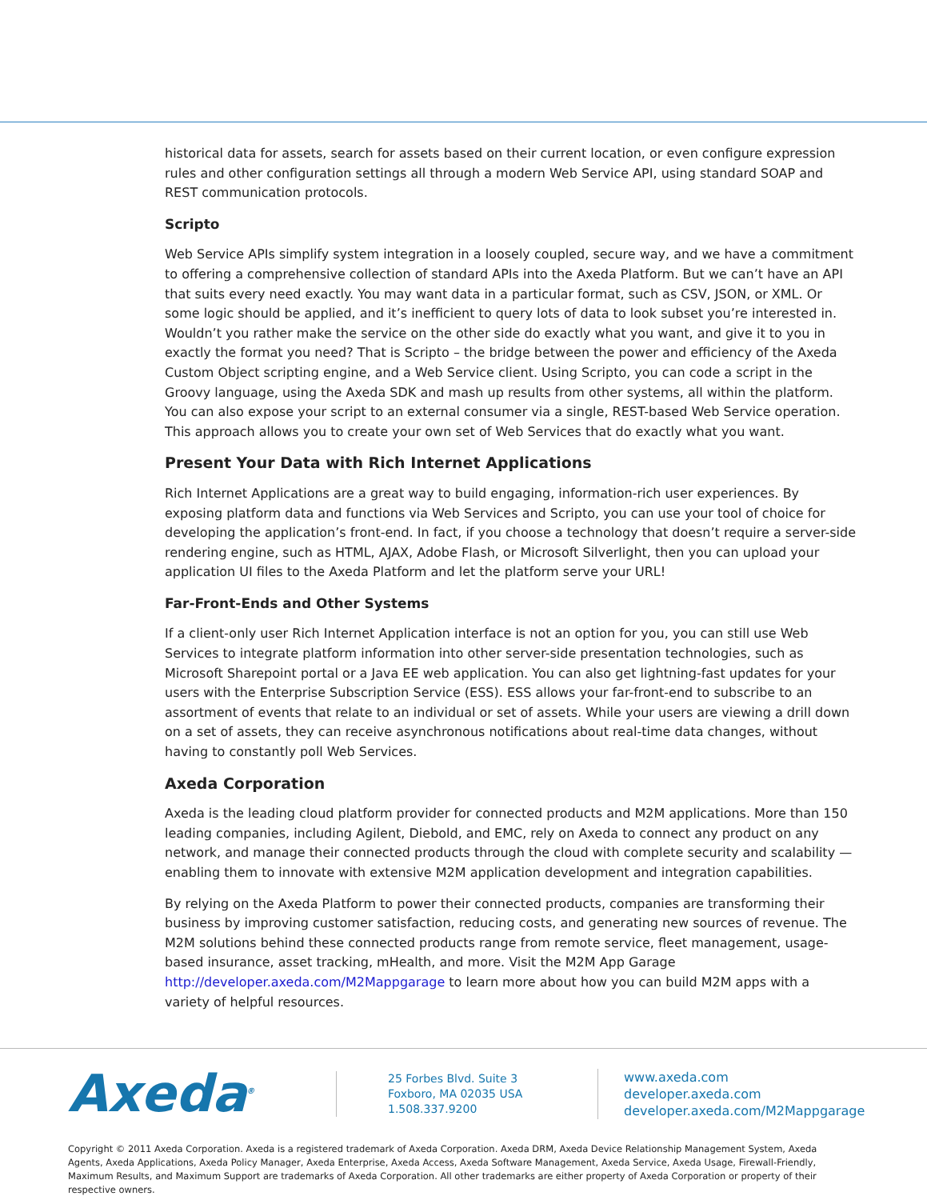historical data for assets, search for assets based on their current location, or even configure expression rules and other configuration settings all through a modern Web Service API, using standard SOAP and REST communication protocols.
Scripto
Web Service APIs simplify system integration in a loosely coupled, secure way, and we have a commitment to offering a comprehensive collection of standard APIs into the Axeda Platform. But we can’t have an API that suits every need exactly. You may want data in a particular format, such as CSV, JSON, or XML. Or some logic should be applied, and it’s inefficient to query lots of data to look subset you’re interested in. Wouldn’t you rather make the service on the other side do exactly what you want, and give it to you in exactly the format you need? That is Scripto – the bridge between the power and efficiency of the Axeda Custom Object scripting engine, and a Web Service client. Using Scripto, you can code a script in the Groovy language, using the Axeda SDK and mash up results from other systems, all within the platform. You can also expose your script to an external consumer via a single, REST-based Web Service operation. This approach allows you to create your own set of Web Services that do exactly what you want.
Present Your Data with Rich Internet Applications
Rich Internet Applications are a great way to build engaging, information-rich user experiences. By exposing platform data and functions via Web Services and Scripto, you can use your tool of choice for developing the application’s front-end. In fact, if you choose a technology that doesn’t require a server-side rendering engine, such as HTML, AJAX, Adobe Flash, or Microsoft Silverlight, then you can upload your application UI files to the Axeda Platform and let the platform serve your URL!
Far-Front-Ends and Other Systems
If a client-only user Rich Internet Application interface is not an option for you, you can still use Web Services to integrate platform information into other server-side presentation technologies, such as Microsoft Sharepoint portal or a Java EE web application. You can also get lightning-fast updates for your users with the Enterprise Subscription Service (ESS). ESS allows your far-front-end to subscribe to an assortment of events that relate to an individual or set of assets. While your users are viewing a drill down on a set of assets, they can receive asynchronous notifications about real-time data changes, without having to constantly poll Web Services.
Axeda Corporation
Axeda is the leading cloud platform provider for connected products and M2M applications. More than 150 leading companies, including Agilent, Diebold, and EMC, rely on Axeda to connect any product on any network, and manage their connected products through the cloud with complete security and scalability —enabling them to innovate with extensive M2M application development and integration capabilities.
By relying on the Axeda Platform to power their connected products, companies are transforming their business by improving customer satisfaction, reducing costs, and generating new sources of revenue. The M2M solutions behind these connected products range from remote service, fleet management, usage-based insurance, asset tracking, mHealth, and more. Visit the M2M App Garage http://developer.axeda.com/M2Mappgarage to learn more about how you can build M2M apps with a variety of helpful resources.
Axeda<sup>®</sup>
25 Forbes Blvd. Suite 3
Foxboro, MA 02035 USA
1.508.337.9200
www.axeda.com
developer.axeda.com
developer.axeda.com/M2Mappgarage
Copyright © 2011 Axeda Corporation. Axeda is a registered trademark of Axeda Corporation. Axeda DRM, Axeda Device Relationship Management System, Axeda Agents, Axeda Applications, Axeda Policy Manager, Axeda Enterprise, Axeda Access, Axeda Software Management, Axeda Service, Axeda Usage, Firewall-Friendly, Maximum Results, and Maximum Support are trademarks of Axeda Corporation. All other trademarks are either property of Axeda Corporation or property of their respective owners.